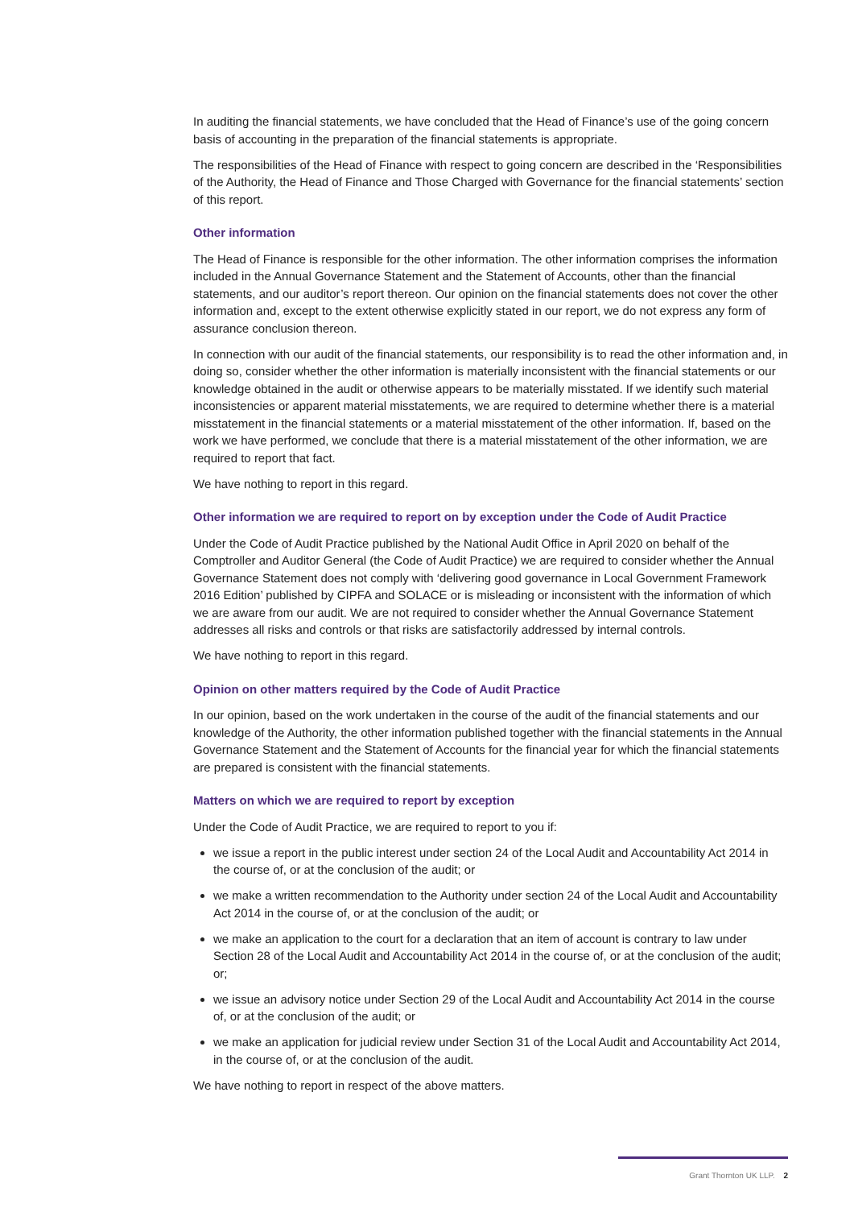In auditing the financial statements, we have concluded that the Head of Finance’s use of the going concern basis of accounting in the preparation of the financial statements is appropriate.
The responsibilities of the Head of Finance with respect to going concern are described in the ‘Responsibilities of the Authority, the Head of Finance and Those Charged with Governance for the financial statements’ section of this report.
Other information
The Head of Finance is responsible for the other information. The other information comprises the information included in the Annual Governance Statement and the Statement of Accounts, other than the financial statements, and our auditor’s report thereon. Our opinion on the financial statements does not cover the other information and, except to the extent otherwise explicitly stated in our report, we do not express any form of assurance conclusion thereon.
In connection with our audit of the financial statements, our responsibility is to read the other information and, in doing so, consider whether the other information is materially inconsistent with the financial statements or our knowledge obtained in the audit or otherwise appears to be materially misstated. If we identify such material inconsistencies or apparent material misstatements, we are required to determine whether there is a material misstatement in the financial statements or a material misstatement of the other information. If, based on the work we have performed, we conclude that there is a material misstatement of the other information, we are required to report that fact.
We have nothing to report in this regard.
Other information we are required to report on by exception under the Code of Audit Practice
Under the Code of Audit Practice published by the National Audit Office in April 2020 on behalf of the Comptroller and Auditor General (the Code of Audit Practice) we are required to consider whether the Annual Governance Statement does not comply with ‘delivering good governance in Local Government Framework 2016 Edition’ published by CIPFA and SOLACE or is misleading or inconsistent with the information of which we are aware from our audit. We are not required to consider whether the Annual Governance Statement addresses all risks and controls or that risks are satisfactorily addressed by internal controls.
We have nothing to report in this regard.
Opinion on other matters required by the Code of Audit Practice
In our opinion, based on the work undertaken in the course of the audit of the financial statements and our knowledge of the Authority, the other information published together with the financial statements in the Annual Governance Statement and the Statement of Accounts for the financial year for which the financial statements are prepared is consistent with the financial statements.
Matters on which we are required to report by exception
Under the Code of Audit Practice, we are required to report to you if:
we issue a report in the public interest under section 24 of the Local Audit and Accountability Act 2014 in the course of, or at the conclusion of the audit; or
we make a written recommendation to the Authority under section 24 of the Local Audit and Accountability Act 2014 in the course of, or at the conclusion of the audit; or
we make an application to the court for a declaration that an item of account is contrary to law under Section 28 of the Local Audit and Accountability Act 2014 in the course of, or at the conclusion of the audit; or;
we issue an advisory notice under Section 29 of the Local Audit and Accountability Act 2014 in the course of, or at the conclusion of the audit; or
we make an application for judicial review under Section 31 of the Local Audit and Accountability Act 2014, in the course of, or at the conclusion of the audit.
We have nothing to report in respect of the above matters.
Grant Thornton UK LLP. 2